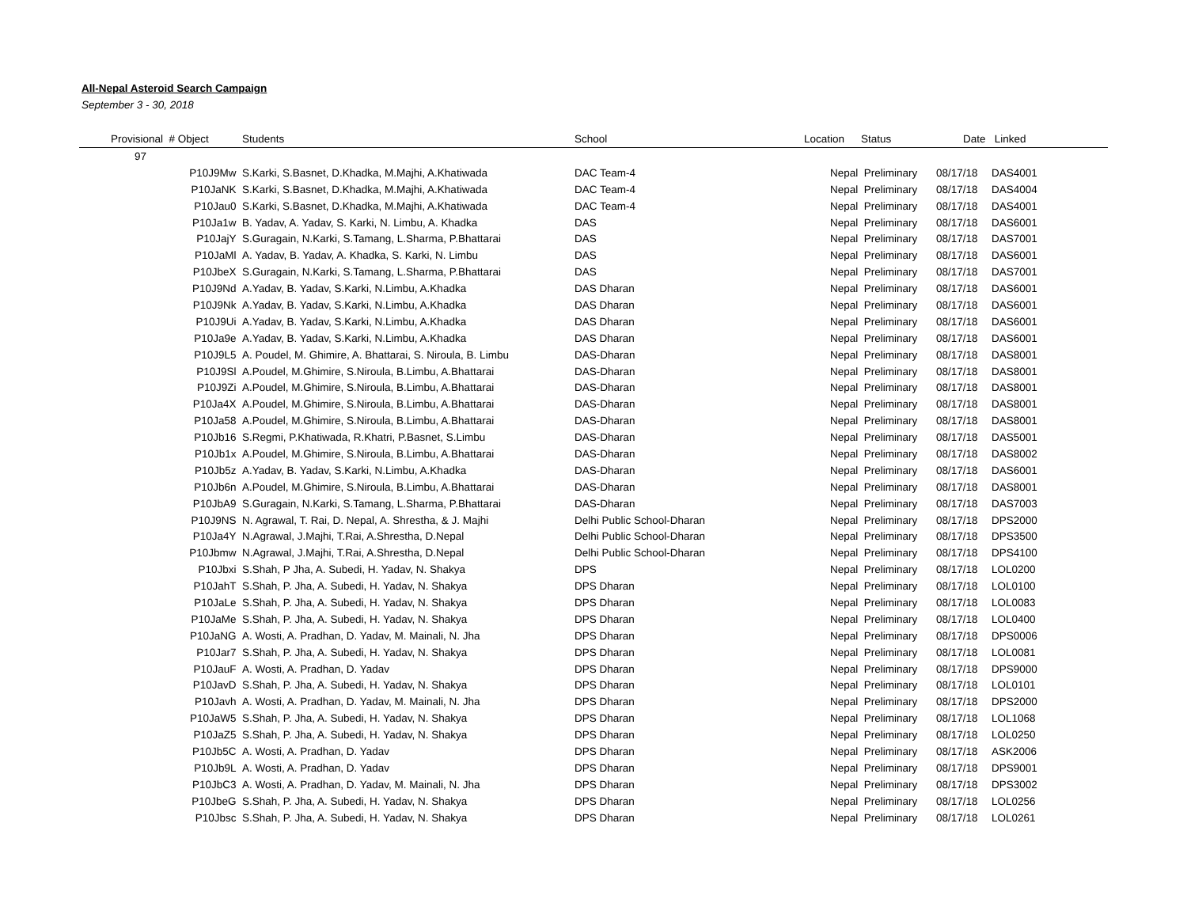All-Nepal Asteroid Search Campaign
September 3 - 30, 2018
| Provisional | # Object | Students | School | Location | Status | Date | Linked |
| --- | --- | --- | --- | --- | --- | --- | --- |
| 97 | | | | | | | |
| | P10J9Mw | S.Karki, S.Basnet, D.Khadka, M.Majhi, A.Khatiwada | DAC Team-4 | Nepal | Preliminary | 08/17/18 | DAS4001 |
| | P10JaNK | S.Karki, S.Basnet, D.Khadka, M.Majhi, A.Khatiwada | DAC Team-4 | Nepal | Preliminary | 08/17/18 | DAS4004 |
| | P10Jau0 | S.Karki, S.Basnet, D.Khadka, M.Majhi, A.Khatiwada | DAC Team-4 | Nepal | Preliminary | 08/17/18 | DAS4001 |
| | P10Ja1w | B. Yadav, A. Yadav, S. Karki, N. Limbu, A. Khadka | DAS | Nepal | Preliminary | 08/17/18 | DAS6001 |
| | P10JajY | S.Guragain, N.Karki, S.Tamang, L.Sharma, P.Bhattarai | DAS | Nepal | Preliminary | 08/17/18 | DAS7001 |
| | P10JaMl | A. Yadav, B. Yadav, A. Khadka, S. Karki, N. Limbu | DAS | Nepal | Preliminary | 08/17/18 | DAS6001 |
| | P10JbeX | S.Guragain, N.Karki, S.Tamang, L.Sharma, P.Bhattarai | DAS | Nepal | Preliminary | 08/17/18 | DAS7001 |
| | P10J9Nd | A.Yadav, B. Yadav, S.Karki, N.Limbu, A.Khadka | DAS Dharan | Nepal | Preliminary | 08/17/18 | DAS6001 |
| | P10J9Nk | A.Yadav, B. Yadav, S.Karki, N.Limbu, A.Khadka | DAS Dharan | Nepal | Preliminary | 08/17/18 | DAS6001 |
| | P10J9Ui | A.Yadav, B. Yadav, S.Karki, N.Limbu, A.Khadka | DAS Dharan | Nepal | Preliminary | 08/17/18 | DAS6001 |
| | P10Ja9e | A.Yadav, B. Yadav, S.Karki, N.Limbu, A.Khadka | DAS Dharan | Nepal | Preliminary | 08/17/18 | DAS6001 |
| | P10J9L5 | A. Poudel, M. Ghimire, A. Bhattarai, S. Niroula, B. Limbu | DAS-Dharan | Nepal | Preliminary | 08/17/18 | DAS8001 |
| | P10J9Sl | A.Poudel, M.Ghimire, S.Niroula, B.Limbu, A.Bhattarai | DAS-Dharan | Nepal | Preliminary | 08/17/18 | DAS8001 |
| | P10J9Zi | A.Poudel, M.Ghimire, S.Niroula, B.Limbu, A.Bhattarai | DAS-Dharan | Nepal | Preliminary | 08/17/18 | DAS8001 |
| | P10Ja4X | A.Poudel, M.Ghimire, S.Niroula, B.Limbu, A.Bhattarai | DAS-Dharan | Nepal | Preliminary | 08/17/18 | DAS8001 |
| | P10Ja58 | A.Poudel, M.Ghimire, S.Niroula, B.Limbu, A.Bhattarai | DAS-Dharan | Nepal | Preliminary | 08/17/18 | DAS8001 |
| | P10Jb16 | S.Regmi, P.Khatiwada, R.Khatri, P.Basnet, S.Limbu | DAS-Dharan | Nepal | Preliminary | 08/17/18 | DAS5001 |
| | P10Jb1x | A.Poudel, M.Ghimire, S.Niroula, B.Limbu, A.Bhattarai | DAS-Dharan | Nepal | Preliminary | 08/17/18 | DAS8002 |
| | P10Jb5z | A.Yadav, B. Yadav, S.Karki, N.Limbu, A.Khadka | DAS-Dharan | Nepal | Preliminary | 08/17/18 | DAS6001 |
| | P10Jb6n | A.Poudel, M.Ghimire, S.Niroula, B.Limbu, A.Bhattarai | DAS-Dharan | Nepal | Preliminary | 08/17/18 | DAS8001 |
| | P10JbA9 | S.Guragain, N.Karki, S.Tamang, L.Sharma, P.Bhattarai | DAS-Dharan | Nepal | Preliminary | 08/17/18 | DAS7003 |
| | P10J9NS | N. Agrawal, T. Rai, D. Nepal, A. Shrestha, & J. Majhi | Delhi Public School-Dharan | Nepal | Preliminary | 08/17/18 | DPS2000 |
| | P10Ja4Y | N.Agrawal, J.Majhi, T.Rai, A.Shrestha, D.Nepal | Delhi Public School-Dharan | Nepal | Preliminary | 08/17/18 | DPS3500 |
| | P10Jbmw | N.Agrawal, J.Majhi, T.Rai, A.Shrestha, D.Nepal | Delhi Public School-Dharan | Nepal | Preliminary | 08/17/18 | DPS4100 |
| | P10Jbxi | S.Shah, P Jha, A. Subedi, H. Yadav, N. Shakya | DPS | Nepal | Preliminary | 08/17/18 | LOL0200 |
| | P10JahT | S.Shah, P. Jha, A. Subedi, H. Yadav, N. Shakya | DPS Dharan | Nepal | Preliminary | 08/17/18 | LOL0100 |
| | P10JaLe | S.Shah, P. Jha, A. Subedi, H. Yadav, N. Shakya | DPS Dharan | Nepal | Preliminary | 08/17/18 | LOL0083 |
| | P10JaMe | S.Shah, P. Jha, A. Subedi, H. Yadav, N. Shakya | DPS Dharan | Nepal | Preliminary | 08/17/18 | LOL0400 |
| | P10JaNG | A. Wosti, A. Pradhan, D. Yadav, M. Mainali, N. Jha | DPS Dharan | Nepal | Preliminary | 08/17/18 | DPS0006 |
| | P10Jar7 | S.Shah, P. Jha, A. Subedi, H. Yadav, N. Shakya | DPS Dharan | Nepal | Preliminary | 08/17/18 | LOL0081 |
| | P10JauF | A. Wosti, A. Pradhan, D. Yadav | DPS Dharan | Nepal | Preliminary | 08/17/18 | DPS9000 |
| | P10JavD | S.Shah, P. Jha, A. Subedi, H. Yadav, N. Shakya | DPS Dharan | Nepal | Preliminary | 08/17/18 | LOL0101 |
| | P10Javh | A. Wosti, A. Pradhan, D. Yadav, M. Mainali, N. Jha | DPS Dharan | Nepal | Preliminary | 08/17/18 | DPS2000 |
| | P10JaW5 | S.Shah, P. Jha, A. Subedi, H. Yadav, N. Shakya | DPS Dharan | Nepal | Preliminary | 08/17/18 | LOL1068 |
| | P10JaZ5 | S.Shah, P. Jha, A. Subedi, H. Yadav, N. Shakya | DPS Dharan | Nepal | Preliminary | 08/17/18 | LOL0250 |
| | P10Jb5C | A. Wosti, A. Pradhan, D. Yadav | DPS Dharan | Nepal | Preliminary | 08/17/18 | ASK2006 |
| | P10Jb9L | A. Wosti, A. Pradhan, D. Yadav | DPS Dharan | Nepal | Preliminary | 08/17/18 | DPS9001 |
| | P10JbC3 | A. Wosti, A. Pradhan, D. Yadav, M. Mainali, N. Jha | DPS Dharan | Nepal | Preliminary | 08/17/18 | DPS3002 |
| | P10JbeG | S.Shah, P. Jha, A. Subedi, H. Yadav, N. Shakya | DPS Dharan | Nepal | Preliminary | 08/17/18 | LOL0256 |
| | P10Jbsc | S.Shah, P. Jha, A. Subedi, H. Yadav, N. Shakya | DPS Dharan | Nepal | Preliminary | 08/17/18 | LOL0261 |